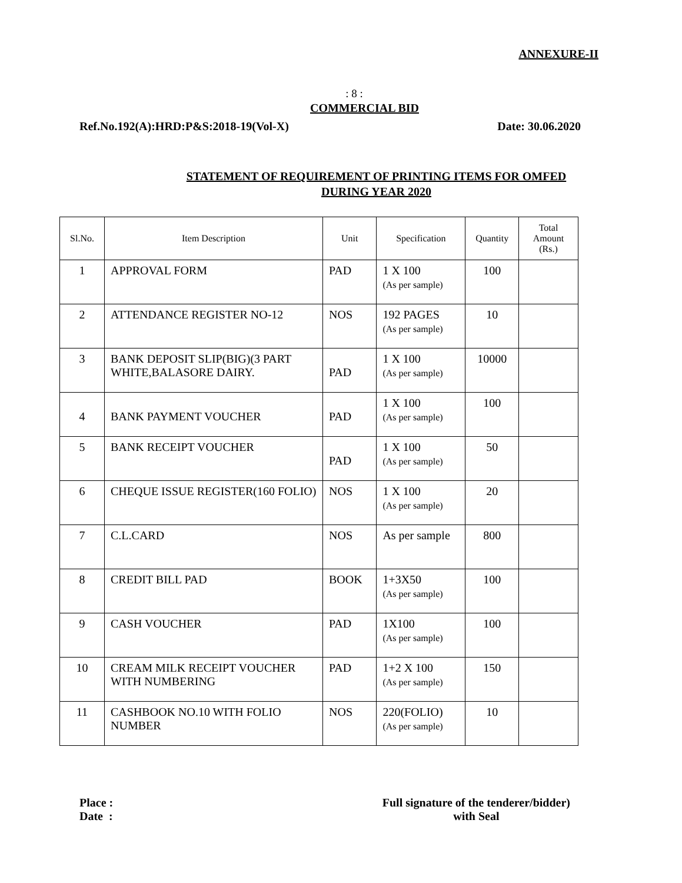ANNEXURE-II
: 8 :
COMMERCIAL BID
Ref.No.192(A):HRD:P&S:2018-19(Vol-X) Date: 30.06.2020
STATEMENT OF REQUIREMENT OF PRINTING ITEMS FOR OMFED
DURING YEAR 2020
| Sl.No. | Item Description | Unit | Specification | Quantity | Total Amount (Rs.) |
| --- | --- | --- | --- | --- | --- |
| 1 | APPROVAL FORM | PAD | 1 X 100 (As per sample) | 100 | |
| 2 | ATTENDANCE REGISTER NO-12 | NOS | 192 PAGES (As per sample) | 10 | |
| 3 | BANK DEPOSIT SLIP(BIG)(3 PART WHITE,BALASORE DAIRY. | PAD | 1 X 100 (As per sample) | 10000 | |
| 4 | BANK PAYMENT VOUCHER | PAD | 1 X 100 (As per sample) | 100 | |
| 5 | BANK RECEIPT VOUCHER | PAD | 1 X 100 (As per sample) | 50 | |
| 6 | CHEQUE ISSUE REGISTER(160 FOLIO) | NOS | 1 X 100 (As per sample) | 20 | |
| 7 | C.L.CARD | NOS | As per sample | 800 | |
| 8 | CREDIT BILL PAD | BOOK | 1+3X50 (As per sample) | 100 | |
| 9 | CASH VOUCHER | PAD | 1X100 (As per sample) | 100 | |
| 10 | CREAM MILK RECEIPT VOUCHER WITH NUMBERING | PAD | 1+2 X 100 (As per sample) | 150 | |
| 11 | CASHBOOK NO.10 WITH FOLIO NUMBER | NOS | 220(FOLIO) (As per sample) | 10 | |
Place :
Date :
Full signature of the tenderer/bidder)
with Seal